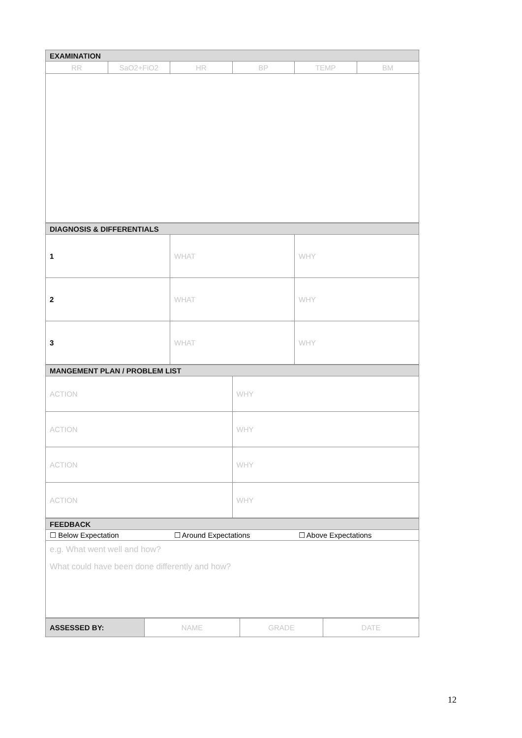| EXAMINATION | | | | | |
| --- | --- | --- | --- | --- | --- |
| RR | SaO2+FiO2 | HR | BP | TEMP | BM |
| DIAGNOSIS & DIFFERENTIALS | | |
| --- | --- | --- |
| 1 | WHAT | WHY |
| 2 | WHAT | WHY |
| 3 | WHAT | WHY |
| MANGEMENT PLAN / PROBLEM LIST | |
| --- | --- |
| ACTION | WHY |
| ACTION | WHY |
| ACTION | WHY |
| ACTION | WHY |
| FEEDBACK | | |
| --- | --- | --- |
| ☐ Below Expectation | ☐ Around Expectations | ☐ Above Expectations |
| e.g. What went well and how? What could have been done differently and how? | | |
| ASSESSED BY: | NAME | GRADE | DATE |
12